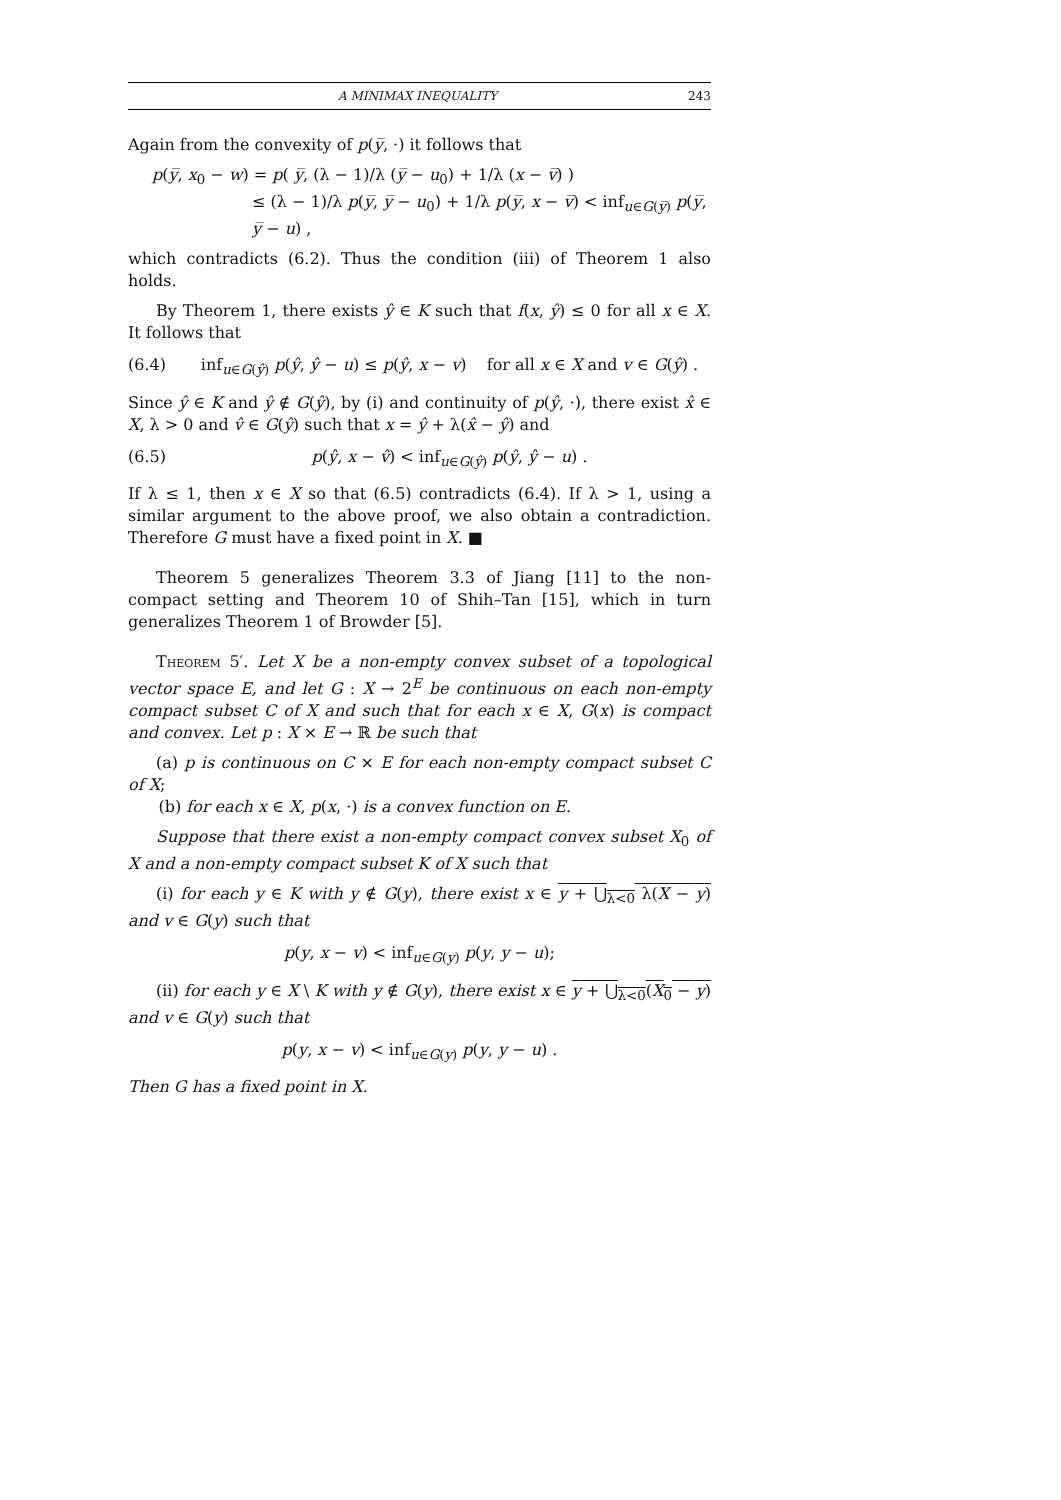A MINIMAX INEQUALITY 243
Again from the convexity of p(y̅, ·) it follows that
p(y̅, x<sub>0</sub> − w) = p( y̅, (λ − 1)/λ (y̅ − u<sub>0</sub>) + 1/λ (x − v̅) )
≤ (λ − 1)/λ p(y̅, y̅ − u<sub>0</sub>) + 1/λ p(y̅, x − v̅) < inf<sub>u∈G(y̅)</sub> p(y̅, y̅ − u) ,
which contradicts (6.2). Thus the condition (iii) of Theorem 1 also holds.
By Theorem 1, there exists ŷ ∈ K such that f(x, ŷ) ≤ 0 for all x ∈ X. It follows that
(6.4) inf<sub>u∈G(ŷ)</sub> p(ŷ, ŷ − u) ≤ p(ŷ, x − v) for all x ∈ X and v ∈ G(ŷ) .
Since ŷ ∈ K and ŷ ∉ G(ŷ), by (i) and continuity of p(ŷ, ·), there exist x̂ ∈ X, λ > 0 and v̂ ∈ G(ŷ) such that x = ŷ + λ(x̂ − ŷ) and
(6.5) p(ŷ, x − v̂) < inf<sub>u∈G(ŷ)</sub> p(ŷ, ŷ − u) .
If λ ≤ 1, then x ∈ X so that (6.5) contradicts (6.4). If λ > 1, using a similar argument to the above proof, we also obtain a contradiction. Therefore G must have a fixed point in X. ■
Theorem 5 generalizes Theorem 3.3 of Jiang [11] to the non-compact setting and Theorem 10 of Shih–Tan [15], which in turn generalizes Theorem 1 of Browder [5].
Theorem 5′. Let X be a non-empty convex subset of a topological vector space E, and let G : X → 2<sup>E</sup> be continuous on each non-empty compact subset C of X and such that for each x ∈ X, G(x) is compact and convex. Let p : X × E → ℝ be such that
(a) p is continuous on C × E for each non-empty compact subset C of X;
(b) for each x ∈ X, p(x, ·) is a convex function on E.
Suppose that there exist a non-empty compact convex subset X<sub>0</sub> of X and a non-empty compact subset K of X such that
(i) for each y ∈ K with y ∉ G(y), there exist x ∈ y + ⋃<sub>λ<0</sub> λ(X − y) and v ∈ G(y) such that
p(y, x − v) < inf<sub>u∈G(y)</sub> p(y, y − u);
(ii) for each y ∈ X \ K with y ∉ G(y), there exist x ∈ y + ⋃<sub>λ<0</sub>(X<sub>0</sub> − y) and v ∈ G(y) such that
p(y, x − v) < inf<sub>u∈G(y)</sub> p(y, y − u) .
Then G has a fixed point in X.